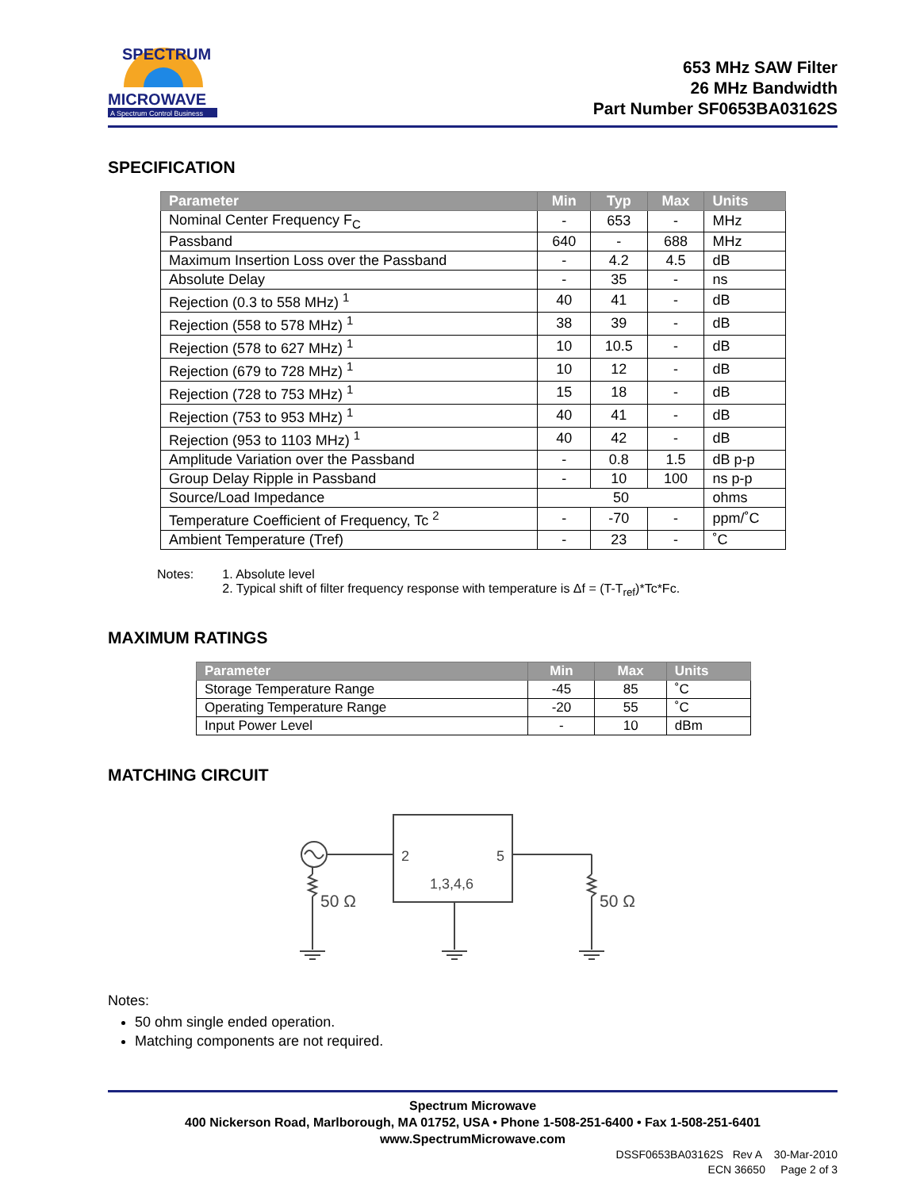SPECTRUM
MICROWAVE
A Spectrum Control Business
653 MHz SAW Filter
26 MHz Bandwidth
Part Number SF0653BA03162S
SPECIFICATION
| Parameter | Min | Typ | Max | Units |
| --- | --- | --- | --- | --- |
| Nominal Center Frequency F<sub>C</sub> | - | 653 | - | MHz |
| Passband | 640 | - | 688 | MHz |
| Maximum Insertion Loss over the Passband | - | 4.2 | 4.5 | dB |
| Absolute Delay | - | 35 | - | ns |
| Rejection (0.3 to 558 MHz) <sup>1</sup> | 40 | 41 | - | dB |
| Rejection (558 to 578 MHz) <sup>1</sup> | 38 | 39 | - | dB |
| Rejection (578 to 627 MHz) <sup>1</sup> | 10 | 10.5 | - | dB |
| Rejection (679 to 728 MHz) <sup>1</sup> | 10 | 12 | - | dB |
| Rejection (728 to 753 MHz) <sup>1</sup> | 15 | 18 | - | dB |
| Rejection (753 to 953 MHz) <sup>1</sup> | 40 | 41 | - | dB |
| Rejection (953 to 1103 MHz) <sup>1</sup> | 40 | 42 | - | dB |
| Amplitude Variation over the Passband | - | 0.8 | 1.5 | dB p-p |
| Group Delay Ripple in Passband | - | 10 | 100 | ns p-p |
| Source/Load Impedance | 50 | | | ohms |
| Temperature Coefficient of Frequency, Tc <sup>2</sup> | - | -70 | - | ppm/˚C |
| Ambient Temperature (Tref) | - | 23 | - | ˚C |
Notes: 1. Absolute level
2. Typical shift of filter frequency response with temperature is Δf = (T-T<sub>ref</sub>)*Tc*Fc.
MAXIMUM RATINGS
| Parameter | Min | Max | Units |
| --- | --- | --- | --- |
| Storage Temperature Range | -45 | 85 | ˚C |
| Operating Temperature Range | -20 | 55 | ˚C |
| Input Power Level | - | 10 | dBm |
MATCHING CIRCUIT
2
5
1,3,4,6
50 Ω
50 Ω
Notes:
50 ohm single ended operation.
Matching components are not required.
Spectrum Microwave
400 Nickerson Road, Marlborough, MA 01752, USA • Phone 1-508-251-6400 • Fax 1-508-251-6401
www.SpectrumMicrowave.com
DSSF0653BA03162S Rev A 30-Mar-2010
ECN 36650 Page 2 of 3